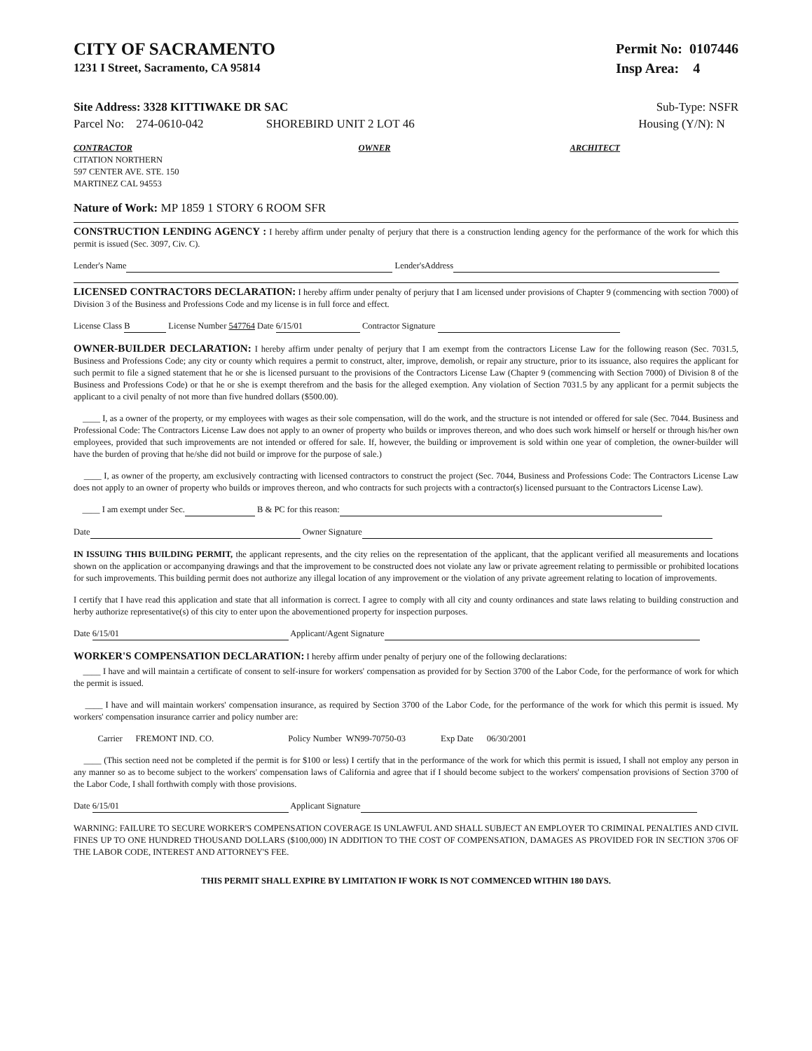CITY OF SACRAMENTO
1231 I Street, Sacramento, CA 95814
Permit No: 0107446
Insp Area: 4
Site Address: 3328 KITTIWAKE DR SAC
Parcel No: 274-0610-042 SHOREBIRD UNIT 2 LOT 46
Sub-Type: NSFR
Housing (Y/N): N
CONTRACTOR
CITATION NORTHERN
597 CENTER AVE. STE. 150
MARTINEZ CAL 94553
OWNER ARCHITECT
Nature of Work: MP 1859 1 STORY 6 ROOM SFR
CONSTRUCTION LENDING AGENCY : I hereby affirm under penalty of perjury that there is a construction lending agency for the performance of the work for which this permit is issued (Sec. 3097, Civ. C).
Lender's Name Lender'sAddress
LICENSED CONTRACTORS DECLARATION: I hereby affirm under penalty of perjury that I am licensed under provisions of Chapter 9 (commencing with section 7000) of Division 3 of the Business and Professions Code and my license is in full force and effect.
License Class B License Number 547764 Date 6/15/01 Contractor Signature
OWNER-BUILDER DECLARATION: I hereby affirm under penalty of perjury that I am exempt from the contractors License Law for the following reason (Sec. 7031.5, Business and Professions Code; any city or county which requires a permit to construct, alter, improve, demolish, or repair any structure, prior to its issuance, also requires the applicant for such permit to file a signed statement that he or she is licensed pursuant to the provisions of the Contractors License Law (Chapter 9 (commencing with Section 7000) of Division 8 of the Business and Professions Code) or that he or she is exempt therefrom and the basis for the alleged exemption. Any violation of Section 7031.5 by any applicant for a permit subjects the applicant to a civil penalty of not more than five hundred dollars ($500.00).
____ I, as a owner of the property, or my employees with wages as their sole compensation, will do the work, and the structure is not intended or offered for sale (Sec. 7044. Business and Professional Code: The Contractors License Law does not apply to an owner of property who builds or improves thereon, and who does such work himself or herself or through his/her own employees, provided that such improvements are not intended or offered for sale. If, however, the building or improvement is sold within one year of completion, the owner-builder will have the burden of proving that he/she did not build or improve for the purpose of sale.)
____ I, as owner of the property, am exclusively contracting with licensed contractors to construct the project (Sec. 7044, Business and Professions Code: The Contractors License Law does not apply to an owner of property who builds or improves thereon, and who contracts for such projects with a contractor(s) licensed pursuant to the Contractors License Law).
____ I am exempt under Sec. B & PC for this reason:
Date Owner Signature
IN ISSUING THIS BUILDING PERMIT, the applicant represents, and the city relies on the representation of the applicant, that the applicant verified all measurements and locations shown on the application or accompanying drawings and that the improvement to be constructed does not violate any law or private agreement relating to permissible or prohibited locations for such improvements. This building permit does not authorize any illegal location of any improvement or the violation of any private agreement relating to location of improvements.
I certify that I have read this application and state that all information is correct. I agree to comply with all city and county ordinances and state laws relating to building construction and herby authorize representative(s) of this city to enter upon the abovementioned property for inspection purposes.
Date 6/15/01 Applicant/Agent Signature
WORKER'S COMPENSATION DECLARATION: I hereby affirm under penalty of perjury one of the following declarations:
____ I have and will maintain a certificate of consent to self-insure for workers' compensation as provided for by Section 3700 of the Labor Code, for the performance of work for which the permit is issued.
____ I have and will maintain workers' compensation insurance, as required by Section 3700 of the Labor Code, for the performance of the work for which this permit is issued. My workers' compensation insurance carrier and policy number are:
Carrier FREMONT IND. CO. Policy Number WN99-70750-03 Exp Date 06/30/2001
____ (This section need not be completed if the permit is for $100 or less) I certify that in the performance of the work for which this permit is issued, I shall not employ any person in any manner so as to become subject to the workers' compensation laws of California and agree that if I should become subject to the workers' compensation provisions of Section 3700 of the Labor Code, I shall forthwith comply with those provisions.
Date 6/15/01 Applicant Signature
WARNING: FAILURE TO SECURE WORKER'S COMPENSATION COVERAGE IS UNLAWFUL AND SHALL SUBJECT AN EMPLOYER TO CRIMINAL PENALTIES AND CIVIL FINES UP TO ONE HUNDRED THOUSAND DOLLARS ($100,000) IN ADDITION TO THE COST OF COMPENSATION, DAMAGES AS PROVIDED FOR IN SECTION 3706 OF THE LABOR CODE, INTEREST AND ATTORNEY'S FEE.
THIS PERMIT SHALL EXPIRE BY LIMITATION IF WORK IS NOT COMMENCED WITHIN 180 DAYS.